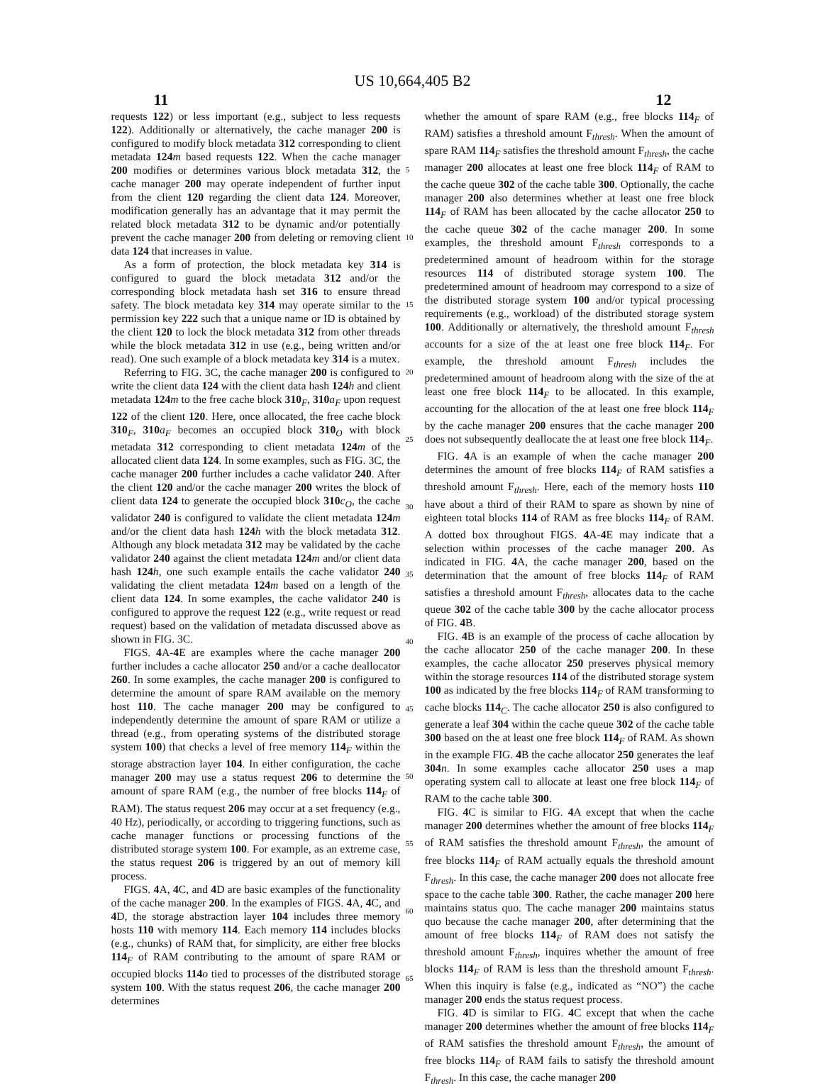US 10,664,405 B2
11 12
requests 122) or less important (e.g., subject to less requests 122). Additionally or alternatively, the cache manager 200 is configured to modify block metadata 312 corresponding to client metadata 124 m based requests 122. When the cache manager 200 modifies or determines various block metadata 312, the cache manager 200 may operate independent of further input from the client 120 regarding the client data 124. Moreover, modification generally has an advantage that it may permit the related block metadata 312 to be dynamic and/or potentially prevent the cache manager 200 from deleting or removing client data 124 that increases in value.
As a form of protection, the block metadata key 314 is configured to guard the block metadata 312 and/or the corresponding block metadata hash set 316 to ensure thread safety. The block metadata key 314 may operate similar to the permission key 222 such that a unique name or ID is obtained by the client 120 to lock the block metadata 312 from other threads while the block metadata 312 in use (e.g., being written and/or read). One such example of a block metadata key 314 is a mutex.
Referring to FIG. 3C, the cache manager 200 is configured to write the client data 124 with the client data hash 124 h and client metadata 124 m to the free cache block 310<sub>F</sub>, 310 a<sub>F</sub> upon request 122 of the client 120. Here, once allocated, the free cache block 310<sub>F</sub>, 310 a<sub>F</sub> becomes an occupied block 310<sub>O</sub> with block metadata 312 corresponding to client metadata 124 m of the allocated client data 124. In some examples, such as FIG. 3C, the cache manager 200 further includes a cache validator 240. After the client 120 and/or the cache manager 200 writes the block of client data 124 to generate the occupied block 310 c<sub>O</sub>, the cache validator 240 is configured to validate the client metadata 124 m and/or the client data hash 124 h with the block metadata 312. Although any block metadata 312 may be validated by the cache validator 240 against the client metadata 124 m and/or client data hash 124 h, one such example entails the cache validator 240 validating the client metadata 124 m based on a length of the client data 124. In some examples, the cache validator 240 is configured to approve the request 122 (e.g., write request or read request) based on the validation of metadata discussed above as shown in FIG. 3C.
FIGS. 4 A-4 E are examples where the cache manager 200 further includes a cache allocator 250 and/or a cache deallocator 260. In some examples, the cache manager 200 is configured to determine the amount of spare RAM available on the memory host 110. The cache manager 200 may be configured to independently determine the amount of spare RAM or utilize a thread (e.g., from operating systems of the distributed storage system 100) that checks a level of free memory 114<sub>F</sub> within the storage abstraction layer 104. In either configuration, the cache manager 200 may use a status request 206 to determine the amount of spare RAM (e.g., the number of free blocks 114<sub>F</sub> of RAM). The status request 206 may occur at a set frequency (e.g., 40 Hz), periodically, or according to triggering functions, such as cache manager functions or processing functions of the distributed storage system 100. For example, as an extreme case, the status request 206 is triggered by an out of memory kill process.
FIGS. 4 A, 4 C, and 4 D are basic examples of the functionality of the cache manager 200. In the examples of FIGS. 4 A, 4 C, and 4 D, the storage abstraction layer 104 includes three memory hosts 110 with memory 114. Each memory 114 includes blocks (e.g., chunks) of RAM that, for simplicity, are either free blocks 114<sub>F</sub> of RAM contributing to the amount of spare RAM or occupied blocks 114 o tied to processes of the distributed storage system 100. With the status request 206, the cache manager 200 determines
5
10
15
20
25
30
35
40
45
50
55
60
65
whether the amount of spare RAM (e.g., free blocks 114<sub>F</sub> of RAM) satisfies a threshold amount F<sub>thresh</sub>. When the amount of spare RAM 114<sub>F</sub> satisfies the threshold amount F<sub>thresh</sub>, the cache manager 200 allocates at least one free block 114<sub>F</sub> of RAM to the cache queue 302 of the cache table 300. Optionally, the cache manager 200 also determines whether at least one free block 114<sub>F</sub> of RAM has been allocated by the cache allocator 250 to the cache queue 302 of the cache manager 200. In some examples, the threshold amount F<sub>thresh</sub> corresponds to a predetermined amount of headroom within for the storage resources 114 of distributed storage system 100. The predetermined amount of headroom may correspond to a size of the distributed storage system 100 and/or typical processing requirements (e.g., workload) of the distributed storage system 100. Additionally or alternatively, the threshold amount F<sub>thresh</sub> accounts for a size of the at least one free block 114<sub>F</sub>. For example, the threshold amount F<sub>thresh</sub> includes the predetermined amount of headroom along with the size of the at least one free block 114<sub>F</sub> to be allocated. In this example, accounting for the allocation of the at least one free block 114<sub>F</sub> by the cache manager 200 ensures that the cache manager 200 does not subsequently deallocate the at least one free block 114<sub>F</sub>.
FIG. 4 A is an example of when the cache manager 200 determines the amount of free blocks 114<sub>F</sub> of RAM satisfies a threshold amount F<sub>thresh</sub>. Here, each of the memory hosts 110 have about a third of their RAM to spare as shown by nine of eighteen total blocks 114 of RAM as free blocks 114<sub>F</sub> of RAM. A dotted box throughout FIGS. 4 A-4 E may indicate that a selection within processes of the cache manager 200. As indicated in FIG. 4 A, the cache manager 200, based on the determination that the amount of free blocks 114<sub>F</sub> of RAM satisfies a threshold amount F<sub>thresh</sub>, allocates data to the cache queue 302 of the cache table 300 by the cache allocator process of FIG. 4 B.
FIG. 4 B is an example of the process of cache allocation by the cache allocator 250 of the cache manager 200. In these examples, the cache allocator 250 preserves physical memory within the storage resources 114 of the distributed storage system 100 as indicated by the free blocks 114<sub>F</sub> of RAM transforming to cache blocks 114<sub>C</sub>. The cache allocator 250 is also configured to generate a leaf 304 within the cache queue 302 of the cache table 300 based on the at least one free block 114<sub>F</sub> of RAM. As shown in the example FIG. 4 B the cache allocator 250 generates the leaf 304 n. In some examples cache allocator 250 uses a map operating system call to allocate at least one free block 114<sub>F</sub> of RAM to the cache table 300.
FIG. 4 C is similar to FIG. 4 A except that when the cache manager 200 determines whether the amount of free blocks 114<sub>F</sub> of RAM satisfies the threshold amount F<sub>thresh</sub>, the amount of free blocks 114<sub>F</sub> of RAM actually equals the threshold amount F<sub>thresh</sub>. In this case, the cache manager 200 does not allocate free space to the cache table 300. Rather, the cache manager 200 here maintains status quo. The cache manager 200 maintains status quo because the cache manager 200, after determining that the amount of free blocks 114<sub>F</sub> of RAM does not satisfy the threshold amount F<sub>thresh</sub>, inquires whether the amount of free blocks 114<sub>F</sub> of RAM is less than the threshold amount F<sub>thresh</sub>. When this inquiry is false (e.g., indicated as “NO”) the cache manager 200 ends the status request process.
FIG. 4 D is similar to FIG. 4 C except that when the cache manager 200 determines whether the amount of free blocks 114<sub>F</sub> of RAM satisfies the threshold amount F<sub>thresh</sub>, the amount of free blocks 114<sub>F</sub> of RAM fails to satisfy the threshold amount F<sub>thresh</sub>. In this case, the cache manager 200